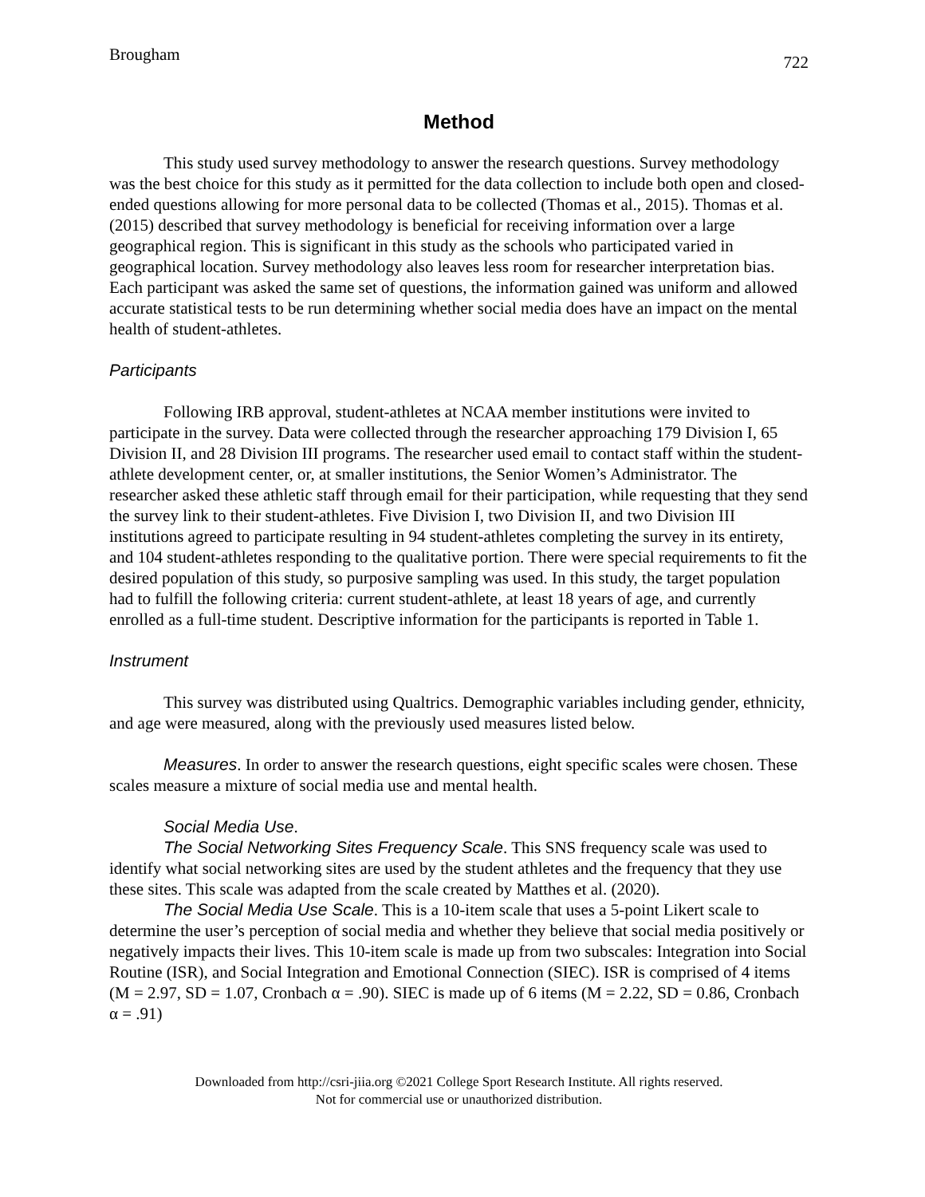Brougham 722
Method
This study used survey methodology to answer the research questions. Survey methodology was the best choice for this study as it permitted for the data collection to include both open and closed-ended questions allowing for more personal data to be collected (Thomas et al., 2015). Thomas et al. (2015) described that survey methodology is beneficial for receiving information over a large geographical region. This is significant in this study as the schools who participated varied in geographical location. Survey methodology also leaves less room for researcher interpretation bias. Each participant was asked the same set of questions, the information gained was uniform and allowed accurate statistical tests to be run determining whether social media does have an impact on the mental health of student-athletes.
Participants
Following IRB approval, student-athletes at NCAA member institutions were invited to participate in the survey. Data were collected through the researcher approaching 179 Division I, 65 Division II, and 28 Division III programs. The researcher used email to contact staff within the student-athlete development center, or, at smaller institutions, the Senior Women’s Administrator. The researcher asked these athletic staff through email for their participation, while requesting that they send the survey link to their student-athletes. Five Division I, two Division II, and two Division III institutions agreed to participate resulting in 94 student-athletes completing the survey in its entirety, and 104 student-athletes responding to the qualitative portion. There were special requirements to fit the desired population of this study, so purposive sampling was used. In this study, the target population had to fulfill the following criteria: current student-athlete, at least 18 years of age, and currently enrolled as a full-time student. Descriptive information for the participants is reported in Table 1.
Instrument
This survey was distributed using Qualtrics. Demographic variables including gender, ethnicity, and age were measured, along with the previously used measures listed below.
Measures. In order to answer the research questions, eight specific scales were chosen. These scales measure a mixture of social media use and mental health.
Social Media Use.
The Social Networking Sites Frequency Scale. This SNS frequency scale was used to identify what social networking sites are used by the student athletes and the frequency that they use these sites. This scale was adapted from the scale created by Matthes et al. (2020).
The Social Media Use Scale. This is a 10-item scale that uses a 5-point Likert scale to determine the user’s perception of social media and whether they believe that social media positively or negatively impacts their lives. This 10-item scale is made up from two subscales: Integration into Social Routine (ISR), and Social Integration and Emotional Connection (SIEC). ISR is comprised of 4 items (M = 2.97, SD = 1.07, Cronbach α = .90). SIEC is made up of 6 items (M = 2.22, SD = 0.86, Cronbach α = .91)
Downloaded from http://csri-jiia.org ©2021 College Sport Research Institute. All rights reserved.
Not for commercial use or unauthorized distribution.